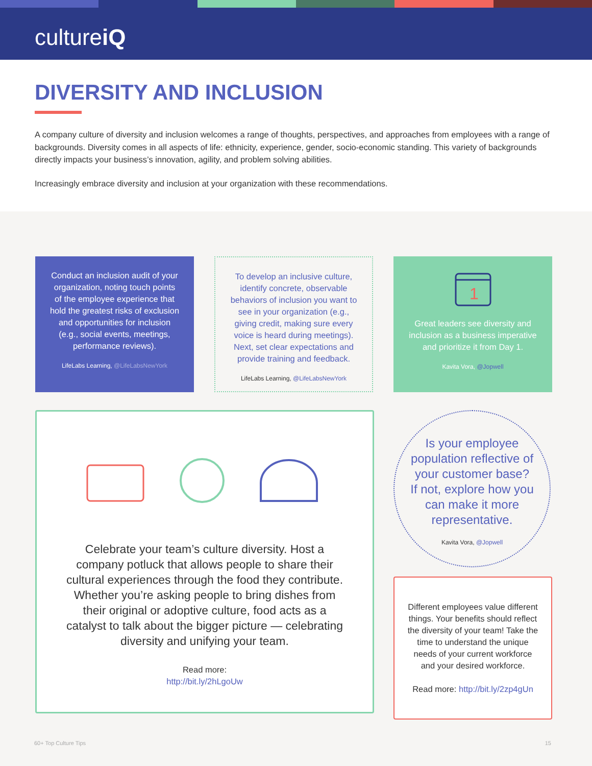cultureiQ
DIVERSITY AND INCLUSION
A company culture of diversity and inclusion welcomes a range of thoughts, perspectives, and approaches from employees with a range of backgrounds. Diversity comes in all aspects of life: ethnicity, experience, gender, socio-economic standing. This variety of backgrounds directly impacts your business’s innovation, agility, and problem solving abilities.
Increasingly embrace diversity and inclusion at your organization with these recommendations.
Conduct an inclusion audit of your organization, noting touch points of the employee experience that hold the greatest risks of exclusion and opportunities for inclusion (e.g., social events, meetings, performance reviews).
LifeLabs Learning, @LifeLabsNewYork
To develop an inclusive culture, identify concrete, observable behaviors of inclusion you want to see in your organization (e.g., giving credit, making sure every voice is heard during meetings). Next, set clear expectations and provide training and feedback.
LifeLabs Learning, @LifeLabsNewYork
1
Great leaders see diversity and inclusion as a business imperative and prioritize it from Day 1.
Kavita Vora, @Jopwell
Celebrate your team’s culture diversity. Host a company potluck that allows people to share their cultural experiences through the food they contribute. Whether you’re asking people to bring dishes from their original or adoptive culture, food acts as a catalyst to talk about the bigger picture — celebrating diversity and unifying your team.
Read more:
http://bit.ly/2hLgoUw
Is your employee population reflective of your customer base? If not, explore how you can make it more representative.
Kavita Vora, @Jopwell
Different employees value different things. Your benefits should reflect the diversity of your team! Take the time to understand the unique needs of your current workforce and your desired workforce.
Read more: http://bit.ly/2zp4gUn
60+ Top Culture Tips 15